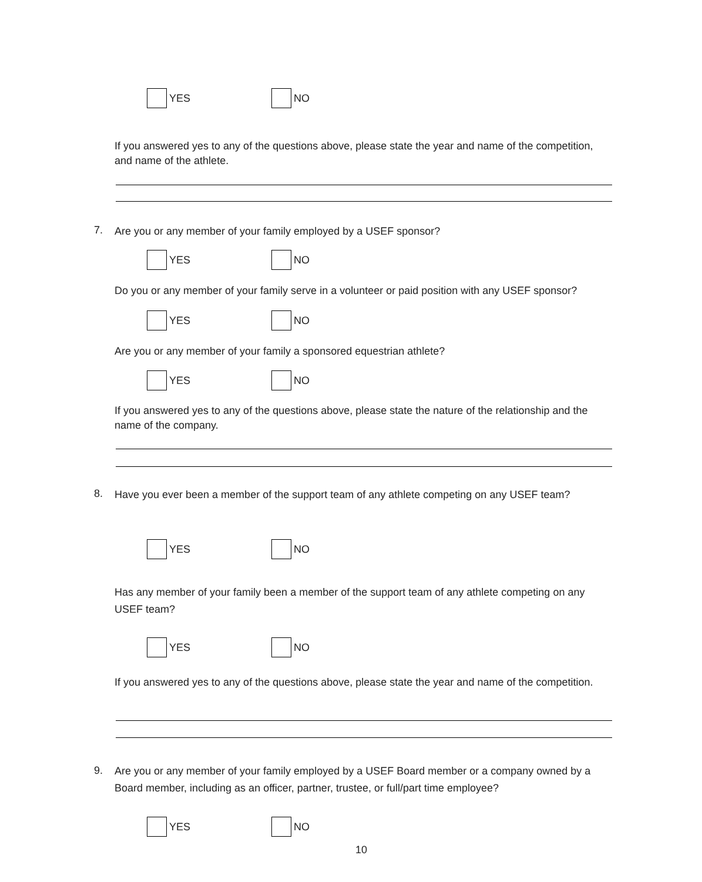YES NO
If you answered yes to any of the questions above, please state the year and name of the competition, and name of the athlete.
7.
Are you or any member of your family employed by a USEF sponsor?
YES NO
Do you or any member of your family serve in a volunteer or paid position with any USEF sponsor?
YES NO
Are you or any member of your family a sponsored equestrian athlete?
YES NO
If you answered yes to any of the questions above, please state the nature of the relationship and the name of the company.
8.
Have you ever been a member of the support team of any athlete competing on any USEF team?
YES NO
Has any member of your family been a member of the support team of any athlete competing on any USEF team?
YES NO
If you answered yes to any of the questions above, please state the year and name of the competition.
9.
Are you or any member of your family employed by a USEF Board member or a company owned by a Board member, including as an officer, partner, trustee, or full/part time employee?
YES NO
10